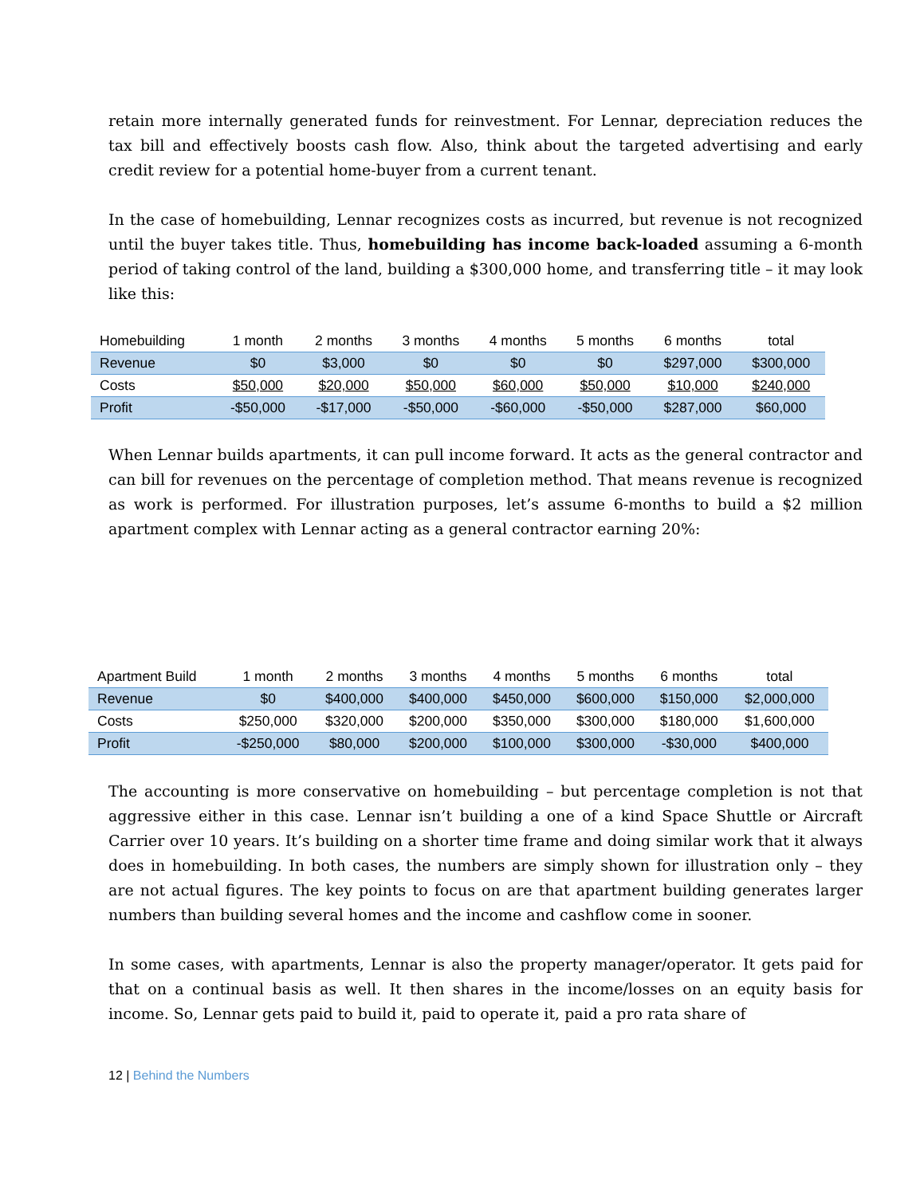retain more internally generated funds for reinvestment. For Lennar, depreciation reduces the tax bill and effectively boosts cash flow. Also, think about the targeted advertising and early credit review for a potential home-buyer from a current tenant.
In the case of homebuilding, Lennar recognizes costs as incurred, but revenue is not recognized until the buyer takes title. Thus, homebuilding has income back-loaded assuming a 6-month period of taking control of the land, building a $300,000 home, and transferring title – it may look like this:
| Homebuilding | 1 month | 2 months | 3 months | 4 months | 5 months | 6 months | total |
| --- | --- | --- | --- | --- | --- | --- | --- |
| Revenue | $0 | $3,000 | $0 | $0 | $0 | $297,000 | $300,000 |
| Costs | $50,000 | $20,000 | $50,000 | $60,000 | $50,000 | $10,000 | $240,000 |
| Profit | -$50,000 | -$17,000 | -$50,000 | -$60,000 | -$50,000 | $287,000 | $60,000 |
When Lennar builds apartments, it can pull income forward. It acts as the general contractor and can bill for revenues on the percentage of completion method. That means revenue is recognized as work is performed. For illustration purposes, let’s assume 6-months to build a $2 million apartment complex with Lennar acting as a general contractor earning 20%:
| Apartment Build | 1 month | 2 months | 3 months | 4 months | 5 months | 6 months | total |
| --- | --- | --- | --- | --- | --- | --- | --- |
| Revenue | $0 | $400,000 | $400,000 | $450,000 | $600,000 | $150,000 | $2,000,000 |
| Costs | $250,000 | $320,000 | $200,000 | $350,000 | $300,000 | $180,000 | $1,600,000 |
| Profit | -$250,000 | $80,000 | $200,000 | $100,000 | $300,000 | -$30,000 | $400,000 |
The accounting is more conservative on homebuilding – but percentage completion is not that aggressive either in this case. Lennar isn’t building a one of a kind Space Shuttle or Aircraft Carrier over 10 years. It’s building on a shorter time frame and doing similar work that it always does in homebuilding. In both cases, the numbers are simply shown for illustration only – they are not actual figures. The key points to focus on are that apartment building generates larger numbers than building several homes and the income and cashflow come in sooner.
In some cases, with apartments, Lennar is also the property manager/operator. It gets paid for that on a continual basis as well. It then shares in the income/losses on an equity basis for income. So, Lennar gets paid to build it, paid to operate it, paid a pro rata share of
12 | Behind the Numbers